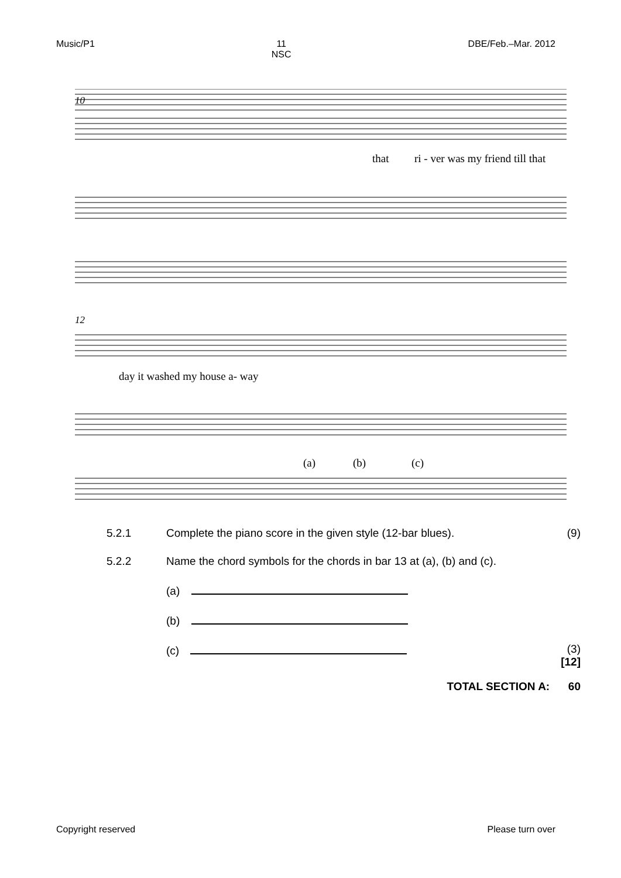Music/P1 11
NSC DBE/Feb.–Mar. 2012
10
that
ri - ver was my friend till that
12
day it washed my house a- way
(a)
(b)
(c)
5.2.1 Complete the piano score in the given style (12-bar blues). (9)
5.2.2 Name the chord symbols for the chords in bar 13 at (a), (b) and (c).
(a)
(b)
(c) (3)
[12]
TOTAL SECTION A: 60
Copyright reserved Please turn over